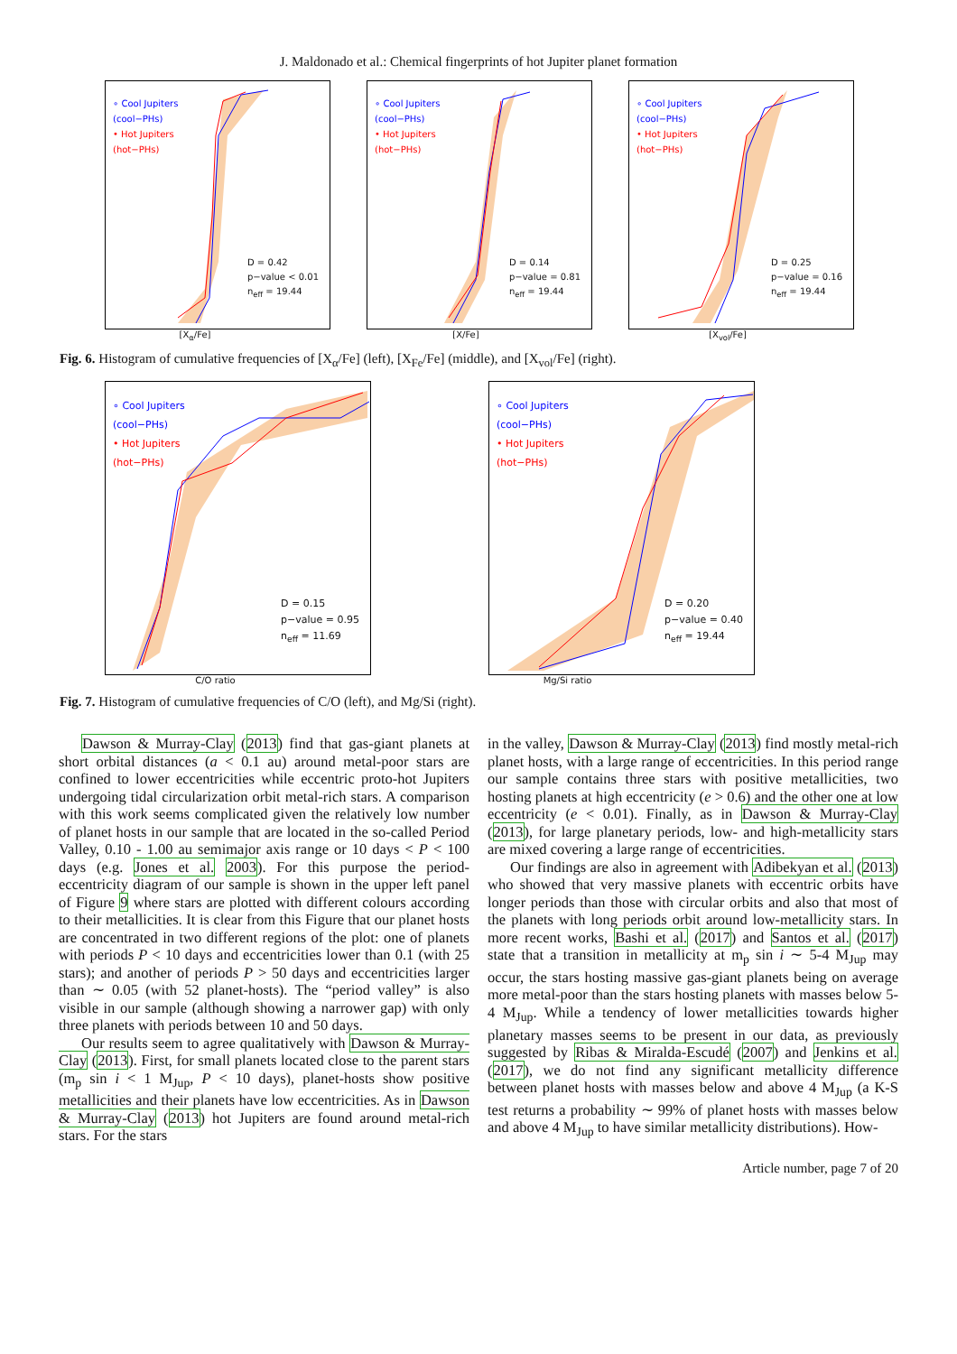J. Maldonado et al.: Chemical fingerprints of hot Jupiter planet formation
∘ Cool Jupiters
(cool−PHs)
• Hot Jupiters
(hot−PHs)
D = 0.42
p−value < 0.01
n<sub>eff</sub> = 19.44
[X<sub>α</sub>/Fe]
∘ Cool Jupiters
(cool−PHs)
• Hot Jupiters
(hot−PHs)
D = 0.14
p−value = 0.81
n<sub>eff</sub> = 19.44
[X/Fe]
∘ Cool Jupiters
(cool−PHs)
• Hot Jupiters
(hot−PHs)
D = 0.25
p−value = 0.16
n<sub>eff</sub> = 19.44
[X<sub>vol</sub>/Fe]
Fig. 6. Histogram of cumulative frequencies of [X<sub>α</sub>/Fe] (left), [X<sub>Fe</sub>/Fe] (middle), and [X<sub>vol</sub>/Fe] (right).
∘ Cool Jupiters
(cool−PHs)
• Hot Jupiters
(hot−PHs)
D = 0.15
p−value = 0.95
n<sub>eff</sub> = 11.69
C/O ratio
∘ Cool Jupiters
(cool−PHs)
• Hot Jupiters
(hot−PHs)
D = 0.20
p−value = 0.40
n<sub>eff</sub> = 19.44
Mg/Si ratio
Fig. 7. Histogram of cumulative frequencies of C/O (left), and Mg/Si (right).
Dawson & Murray-Clay (2013) find that gas-giant planets at short orbital distances (a < 0.1 au) around metal-poor stars are confined to lower eccentricities while eccentric proto-hot Jupiters undergoing tidal circularization orbit metal-rich stars. A comparison with this work seems complicated given the relatively low number of planet hosts in our sample that are located in the so-called Period Valley, 0.10 - 1.00 au semimajor axis range or 10 days < P < 100 days (e.g. Jones et al. 2003). For this purpose the period-eccentricity diagram of our sample is shown in the upper left panel of Figure 9 where stars are plotted with different colours according to their metallicities. It is clear from this Figure that our planet hosts are concentrated in two different regions of the plot: one of planets with periods P < 10 days and eccentricities lower than 0.1 (with 25 stars); and another of periods P > 50 days and eccentricities larger than ∼ 0.05 (with 52 planet-hosts). The “period valley” is also visible in our sample (although showing a narrower gap) with only three planets with periods between 10 and 50 days.
Our results seem to agree qualitatively with Dawson & Murray-Clay (2013). First, for small planets located close to the parent stars (m<sub>p</sub> sin i < 1 M<sub>Jup</sub>, P < 10 days), planet-hosts show positive metallicities and their planets have low eccentricities. As in Dawson & Murray-Clay (2013) hot Jupiters are found around metal-rich stars. For the stars
in the valley, Dawson & Murray-Clay (2013) find mostly metal-rich planet hosts, with a large range of eccentricities. In this period range our sample contains three stars with positive metallicities, two hosting planets at high eccentricity (e > 0.6) and the other one at low eccentricity (e < 0.01). Finally, as in Dawson & Murray-Clay (2013), for large planetary periods, low- and high-metallicity stars are mixed covering a large range of eccentricities.
Our findings are also in agreement with Adibekyan et al. (2013) who showed that very massive planets with eccentric orbits have longer periods than those with circular orbits and also that most of the planets with long periods orbit around low-metallicity stars. In more recent works, Bashi et al. (2017) and Santos et al. (2017) state that a transition in metallicity at m<sub>p</sub> sin i ∼ 5-4 M<sub>Jup</sub> may occur, the stars hosting massive gas-giant planets being on average more metal-poor than the stars hosting planets with masses below 5-4 M<sub>Jup</sub>. While a tendency of lower metallicities towards higher planetary masses seems to be present in our data, as previously suggested by Ribas & Miralda-Escudé (2007) and Jenkins et al. (2017), we do not find any significant metallicity difference between planet hosts with masses below and above 4 M<sub>Jup</sub> (a K-S test returns a probability ∼ 99% of planet hosts with masses below and above 4 M<sub>Jup</sub> to have similar metallicity distributions). How-
Article number, page 7 of 20